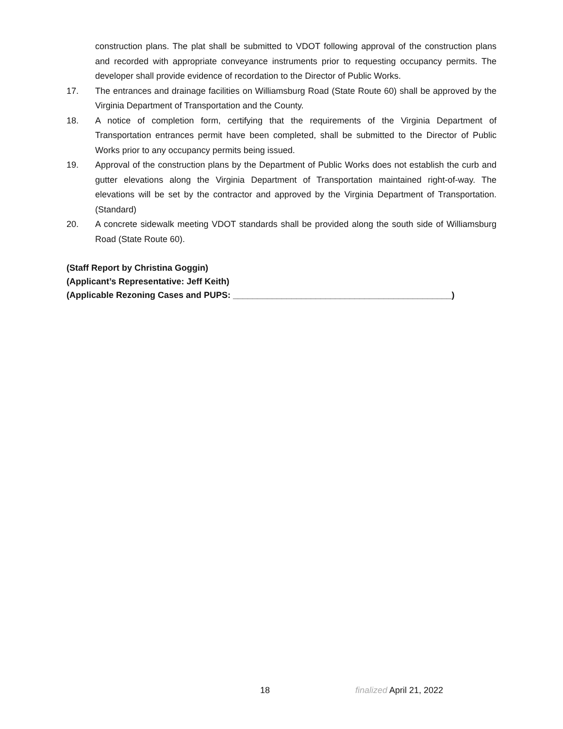construction plans. The plat shall be submitted to VDOT following approval of the construction plans and recorded with appropriate conveyance instruments prior to requesting occupancy permits. The developer shall provide evidence of recordation to the Director of Public Works.
17. The entrances and drainage facilities on Williamsburg Road (State Route 60) shall be approved by the Virginia Department of Transportation and the County.
18. A notice of completion form, certifying that the requirements of the Virginia Department of Transportation entrances permit have been completed, shall be submitted to the Director of Public Works prior to any occupancy permits being issued.
19. Approval of the construction plans by the Department of Public Works does not establish the curb and gutter elevations along the Virginia Department of Transportation maintained right-of-way. The elevations will be set by the contractor and approved by the Virginia Department of Transportation. (Standard)
20. A concrete sidewalk meeting VDOT standards shall be provided along the south side of Williamsburg Road (State Route 60).
(Staff Report by Christina Goggin)
(Applicant’s Representative: Jeff Keith)
(Applicable Rezoning Cases and PUPS: _____________________________________________)
18 finalized April 21, 2022